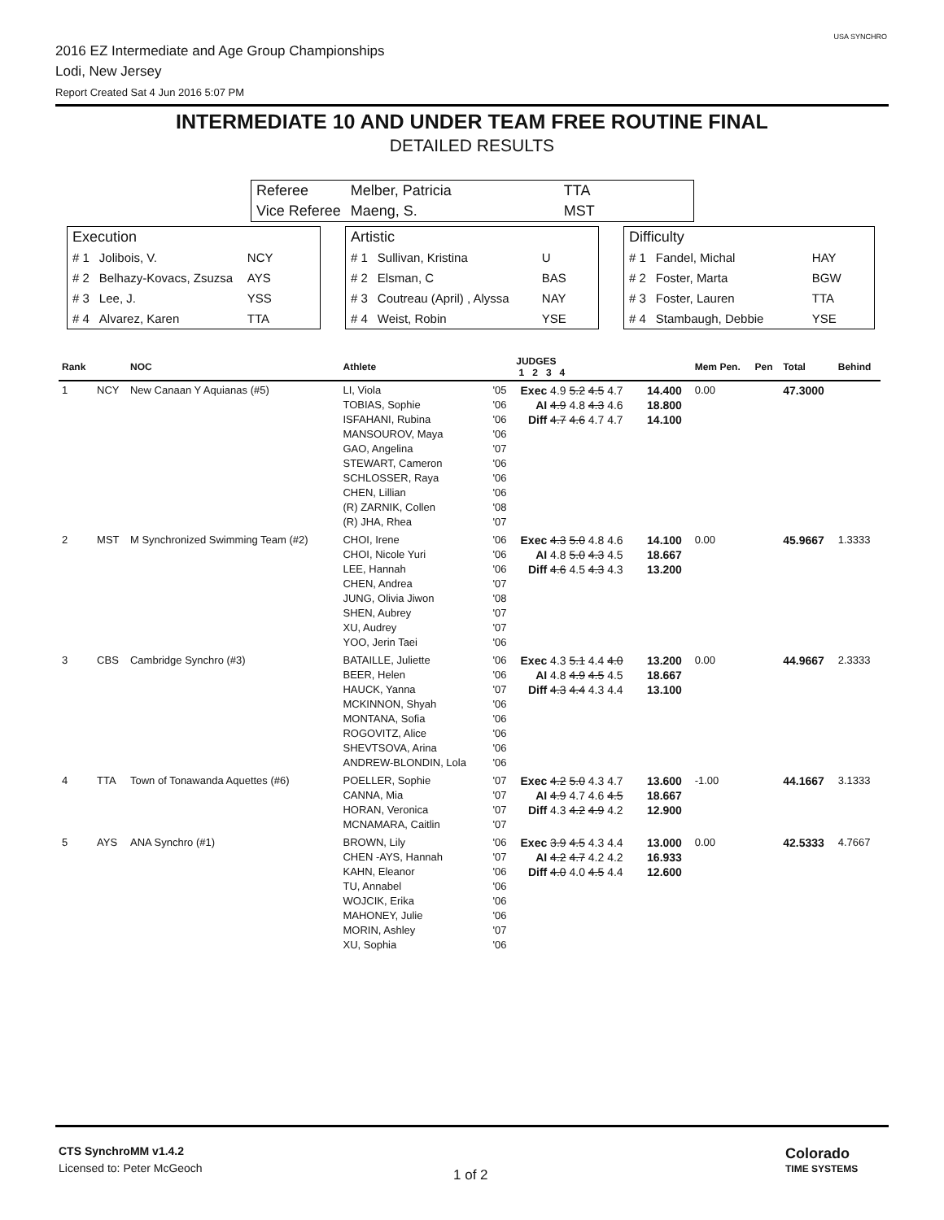2016 EZ Intermediate and Age Group Championships
Lodi, New Jersey
Report Created Sat 4 Jun 2016 5:07 PM
USA SYNCHRO
INTERMEDIATE 10 AND UNDER TEAM FREE ROUTINE FINAL
DETAILED RESULTS
| Referee | Melber, Patricia | TTA |
| Vice Referee | Maeng, S. | MST |
Execution
| # 1 | Jolibois, V. | NCY |
| # 2 | Belhazy-Kovacs, Zsuzsa | AYS |
| # 3 | Lee, J. | YSS |
| # 4 | Alvarez, Karen | TTA |
Artistic
| # 1 | Sullivan, Kristina | U |
| # 2 | Elsman, C | BAS |
| # 3 | Coutreau (April) , Alyssa | NAY |
| # 4 | Weist, Robin | YSE |
Difficulty
| # 1 | Fandel, Michal | HAY |
| # 2 | Foster, Marta | BGW |
| # 3 | Foster, Lauren | TTA |
| # 4 | Stambaugh, Debbie | YSE |
| Rank | | NOC | Athlete | | JUDGES 1 2 3 4 | | Mem Pen. | Pen | Total | Behind |
| --- | --- | --- | --- | --- | --- | --- | --- | --- | --- | --- |
| 1 | NCY | New Canaan Y Aquianas (#5) | LI, Viola TOBIAS, Sophie ISFAHANI, Rubina MANSOUROV, Maya GAO, Angelina STEWART, Cameron SCHLOSSER, Raya CHEN, Lillian (R) ZARNIK, Collen (R) JHA, Rhea | '05 '06 '06 '06 '07 '06 '06 '06 '08 '07 | Exec 4.9 5.2 4.5 4.7 AI 4.9 4.8 4.3 4.6 Diff 4.7 4.6 4.7 4.7 | 14.400 18.800 14.100 | 0.00 | | 47.3000 | |
| 2 | MST | M Synchronized Swimming Team (#2) | CHOI, Irene CHOI, Nicole Yuri LEE, Hannah CHEN, Andrea JUNG, Olivia Jiwon SHEN, Aubrey XU, Audrey YOO, Jerin Taei | '06 '06 '06 '07 '08 '07 '07 '06 | Exec 4.3 5.0 4.8 4.6 AI 4.8 5.0 4.3 4.5 Diff 4.6 4.5 4.3 4.3 | 14.100 18.667 13.200 | 0.00 | | 45.9667 | 1.3333 |
| 3 | CBS | Cambridge Synchro (#3) | BATAILLE, Juliette BEER, Helen HAUCK, Yanna MCKINNON, Shyah MONTANA, Sofia ROGOVITZ, Alice SHEVTSOVA, Arina ANDREW-BLONDIN, Lola | '06 '06 '07 '06 '06 '06 '06 '06 | Exec 4.3 5.1 4.4 4.0 AI 4.8 4.9 4.5 4.5 Diff 4.3 4.4 4.3 4.4 | 13.200 18.667 13.100 | 0.00 | | 44.9667 | 2.3333 |
| 4 | TTA | Town of Tonawanda Aquettes (#6) | POELLER, Sophie CANNA, Mia HORAN, Veronica MCNAMARA, Caitlin | '07 '07 '07 '07 | Exec 4.2 5.0 4.3 4.7 AI 4.9 4.7 4.6 4.5 Diff 4.3 4.2 4.9 4.2 | 13.600 18.667 12.900 | -1.00 | | 44.1667 | 3.1333 |
| 5 | AYS | ANA Synchro (#1) | BROWN, Lily CHEN -AYS, Hannah KAHN, Eleanor TU, Annabel WOJCIK, Erika MAHONEY, Julie MORIN, Ashley XU, Sophia | '06 '07 '06 '06 '06 '06 '07 '06 | Exec 3.9 4.5 4.3 4.4 AI 4.2 4.7 4.2 4.2 Diff 4.0 4.0 4.5 4.4 | 13.000 16.933 12.600 | 0.00 | | 42.5333 | 4.7667 |
CTS SynchroMM v1.4.2
Licensed to: Peter McGeoch
1 of 2
Colorado
TIME SYSTEMS